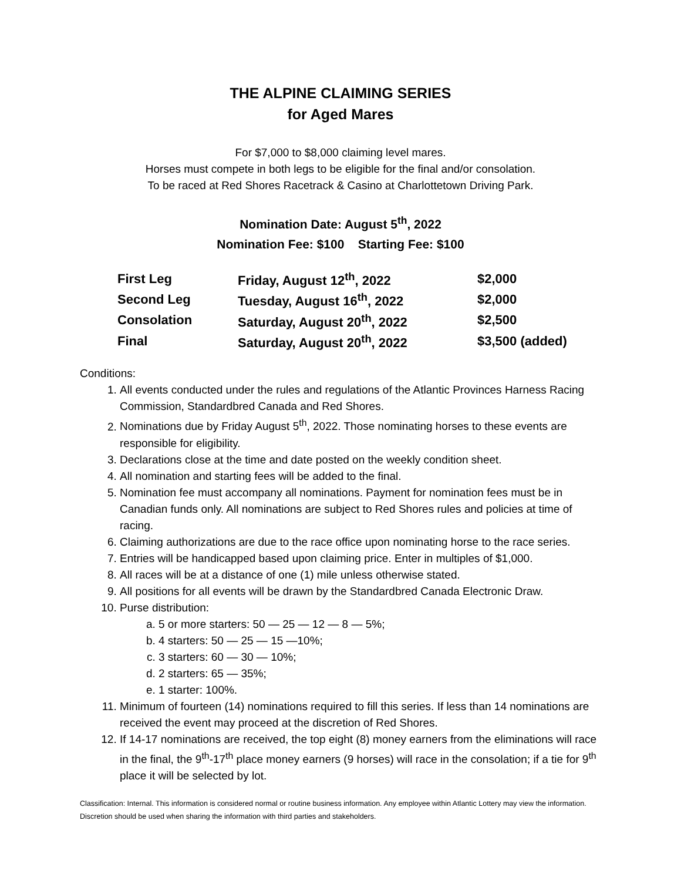THE ALPINE CLAIMING SERIES
for Aged Mares
For $7,000 to $8,000 claiming level mares.
Horses must compete in both legs to be eligible for the final and/or consolation.
To be raced at Red Shores Racetrack & Casino at Charlottetown Driving Park.
Nomination Date: August 5<sup>th</sup>, 2022
Nomination Fee: $100 Starting Fee: $100
| First Leg | Friday, August 12<sup>th</sup>, 2022 | $2,000 |
| Second Leg | Tuesday, August 16<sup>th</sup>, 2022 | $2,000 |
| Consolation | Saturday, August 20<sup>th</sup>, 2022 | $2,500 |
| Final | Saturday, August 20<sup>th</sup>, 2022 | $3,500 (added) |
Conditions:
1. All events conducted under the rules and regulations of the Atlantic Provinces Harness Racing Commission, Standardbred Canada and Red Shores.
2. Nominations due by Friday August 5<sup>th</sup>, 2022. Those nominating horses to these events are responsible for eligibility.
3. Declarations close at the time and date posted on the weekly condition sheet.
4. All nomination and starting fees will be added to the final.
5. Nomination fee must accompany all nominations. Payment for nomination fees must be in Canadian funds only. All nominations are subject to Red Shores rules and policies at time of racing.
6. Claiming authorizations are due to the race office upon nominating horse to the race series.
7. Entries will be handicapped based upon claiming price. Enter in multiples of $1,000.
8. All races will be at a distance of one (1) mile unless otherwise stated.
9. All positions for all events will be drawn by the Standardbred Canada Electronic Draw.
10. Purse distribution:
a. 5 or more starters: 50 — 25 — 12 — 8 — 5%;
b. 4 starters: 50 — 25 — 15 —10%;
c. 3 starters: 60 — 30 — 10%;
d. 2 starters: 65 — 35%;
e. 1 starter: 100%.
11. Minimum of fourteen (14) nominations required to fill this series. If less than 14 nominations are received the event may proceed at the discretion of Red Shores.
12. If 14-17 nominations are received, the top eight (8) money earners from the eliminations will race in the final, the 9<sup>th</sup>-17<sup>th</sup> place money earners (9 horses) will race in the consolation; if a tie for 9<sup>th</sup> place it will be selected by lot.
Classification: Internal. This information is considered normal or routine business information. Any employee within Atlantic Lottery may view the information. Discretion should be used when sharing the information with third parties and stakeholders.